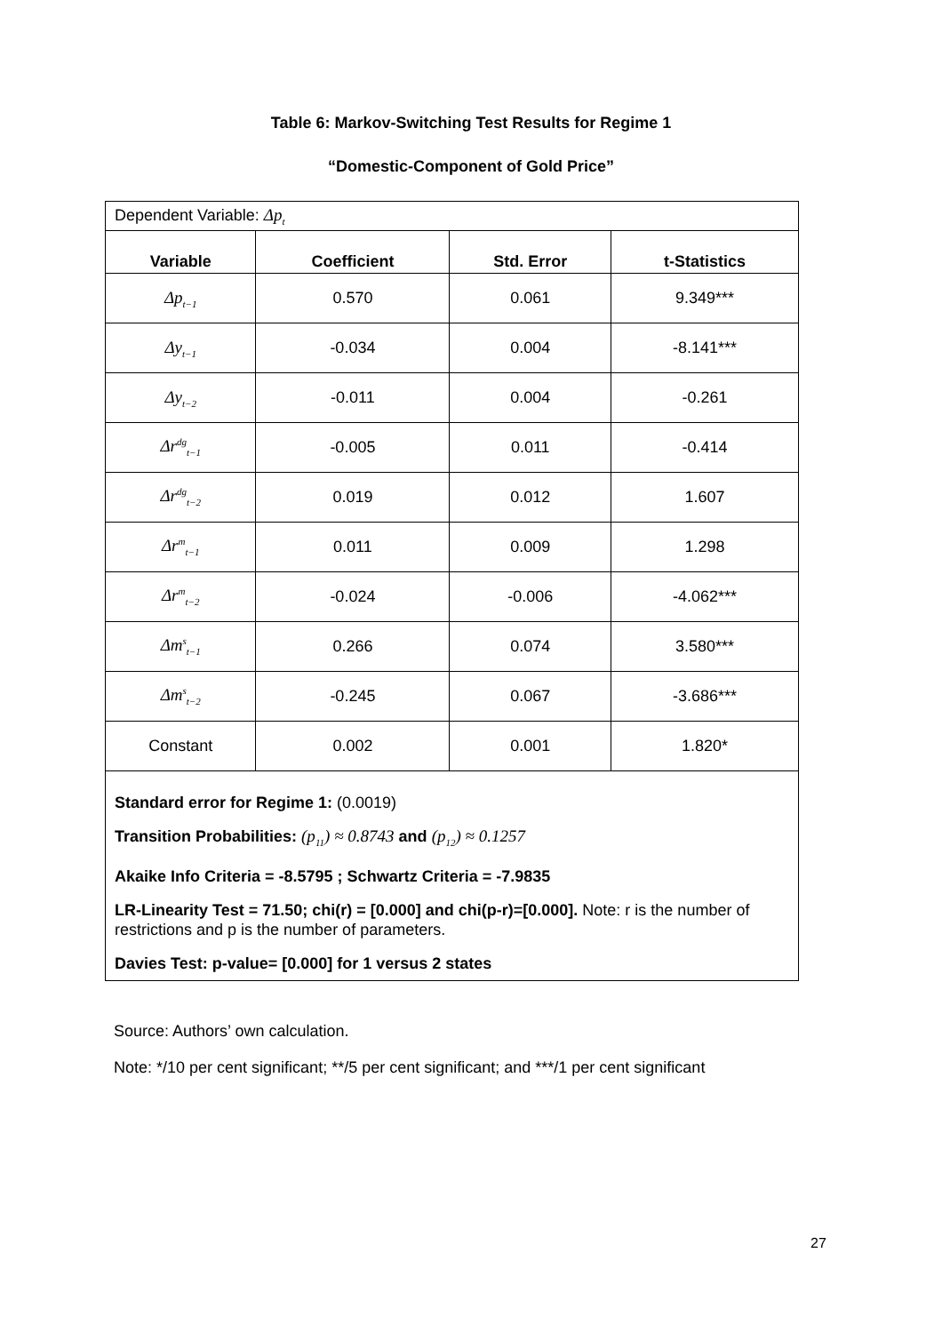Table 6: Markov-Switching Test Results for Regime 1
“Domestic-Component of Gold Price”
| Dependent Variable: Δp<sub>t</sub> | | | |
| Variable | Coefficient | Std. Error | t-Statistics |
| Δp<sub>t−1</sub> | 0.570 | 0.061 | 9.349*** |
| Δy<sub>t−1</sub> | -0.034 | 0.004 | -8.141*** |
| Δy<sub>t−2</sub> | -0.011 | 0.004 | -0.261 |
| Δr<sup>dg</sup><sub>t−1</sub> | -0.005 | 0.011 | -0.414 |
| Δr<sup>dg</sup><sub>t−2</sub> | 0.019 | 0.012 | 1.607 |
| Δr<sup>m</sup><sub>t−1</sub> | 0.011 | 0.009 | 1.298 |
| Δr<sup>m</sup><sub>t−2</sub> | -0.024 | -0.006 | -4.062*** |
| Δm<sup>s</sup><sub>t−1</sub> | 0.266 | 0.074 | 3.580*** |
| Δm<sup>s</sup><sub>t−2</sub> | -0.245 | 0.067 | -3.686*** |
| Constant | 0.002 | 0.001 | 1.820* |
| Standard error for Regime 1: (0.0019) Transition Probabilities: (p<sub>11</sub>) ≈ 0.8743 and (p<sub>12</sub>) ≈ 0.1257 Akaike Info Criteria = -8.5795 ; Schwartz Criteria = -7.9835 LR-Linearity Test = 71.50; chi(r) = [0.000] and chi(p-r)=[0.000]. Note: r is the number of restrictions and p is the number of parameters. Davies Test: p-value= [0.000] for 1 versus 2 states | | | |
Source: Authors’ own calculation.
Note: */10 per cent significant; **/5 per cent significant; and ***/1 per cent significant
27